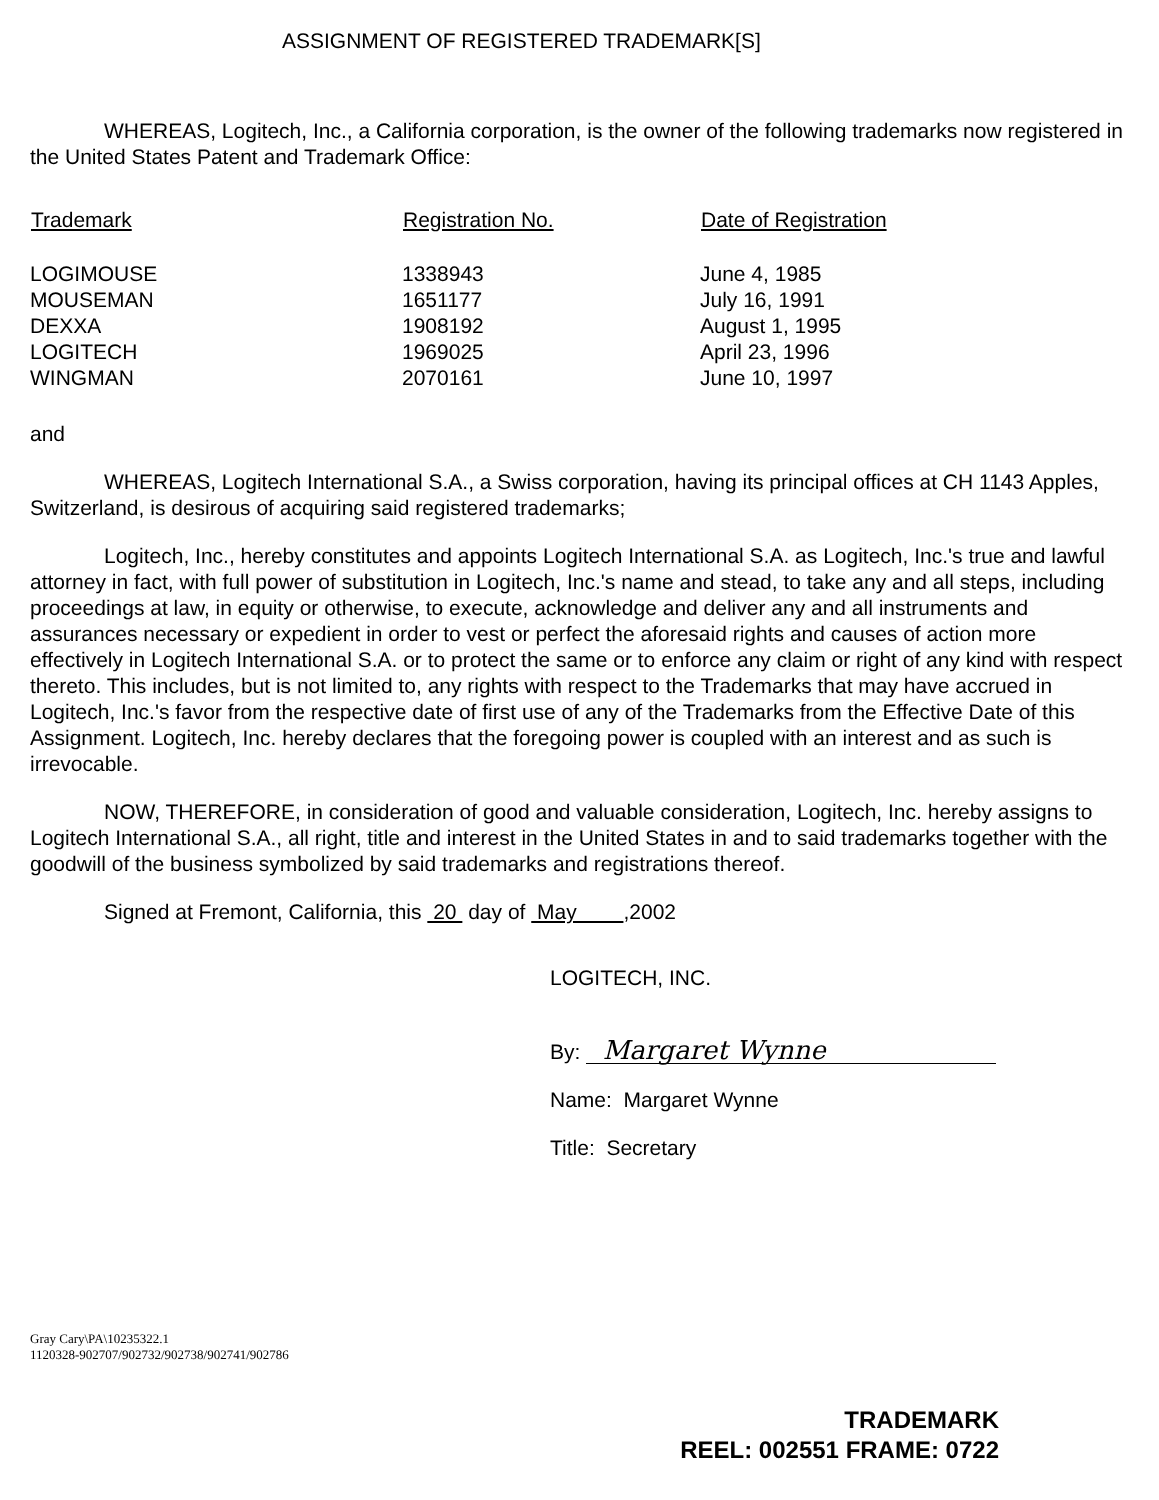ASSIGNMENT OF REGISTERED TRADEMARK[S]
WHEREAS, Logitech, Inc., a California corporation, is the owner of the following trademarks now registered in the United States Patent and Trademark Office:
| Trademark | Registration No. | Date of Registration |
| --- | --- | --- |
| LOGIMOUSE | 1338943 | June 4, 1985 |
| MOUSEMAN | 1651177 | July 16, 1991 |
| DEXXA | 1908192 | August 1, 1995 |
| LOGITECH | 1969025 | April 23, 1996 |
| WINGMAN | 2070161 | June 10, 1997 |
and
WHEREAS, Logitech International S.A., a Swiss corporation, having its principal offices at CH 1143 Apples, Switzerland, is desirous of acquiring said registered trademarks;
Logitech, Inc., hereby constitutes and appoints Logitech International S.A. as Logitech, Inc.'s true and lawful attorney in fact, with full power of substitution in Logitech, Inc.'s name and stead, to take any and all steps, including proceedings at law, in equity or otherwise, to execute, acknowledge and deliver any and all instruments and assurances necessary or expedient in order to vest or perfect the aforesaid rights and causes of action more effectively in Logitech International S.A. or to protect the same or to enforce any claim or right of any kind with respect thereto. This includes, but is not limited to, any rights with respect to the Trademarks that may have accrued in Logitech, Inc.'s favor from the respective date of first use of any of the Trademarks from the Effective Date of this Assignment. Logitech, Inc. hereby declares that the foregoing power is coupled with an interest and as such is irrevocable.
NOW, THEREFORE, in consideration of good and valuable consideration, Logitech, Inc. hereby assigns to Logitech International S.A., all right, title and interest in the United States in and to said trademarks together with the goodwill of the business symbolized by said trademarks and registrations thereof.
Signed at Fremont, California, this 20 day of May ,2002
LOGITECH, INC.
By: Margaret Wynne
Name: Margaret Wynne
Title: Secretary
Gray Cary\PA\10235322.1
1120328-902707/902732/902738/902741/902786
TRADEMARK
REEL: 002551 FRAME: 0722